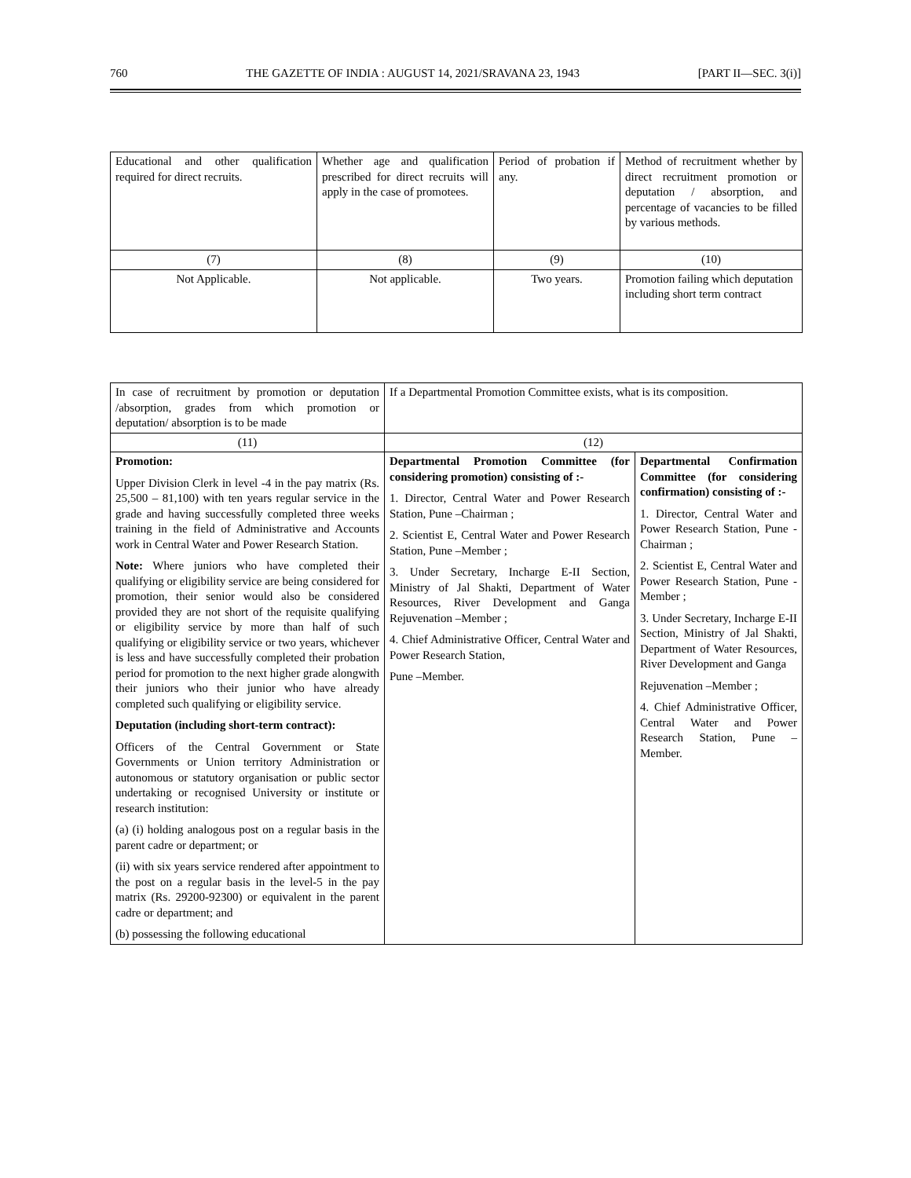760 THE GAZETTE OF INDIA : AUGUST 14, 2021/SRAVANA 23, 1943 [PART II—SEC. 3(i)]
| Educational and other qualification required for direct recruits. | Whether age and qualification prescribed for direct recruits will apply in the case of promotees. | Period of probation if any. | Method of recruitment whether by direct recruitment promotion or deputation / absorption, and percentage of vacancies to be filled by various methods. |
| (7) | (8) | (9) | (10) |
| Not Applicable. | Not applicable. | Two years. | Promotion failing which deputation including short term contract |
| In case of recruitment by promotion or deputation /absorption, grades from which promotion or deputation/ absorption is to be made | If a Departmental Promotion Committee exists, what is its composition. | |
| (11) | (12) | |
| Promotion: Upper Division Clerk in level -4 in the pay matrix (Rs. 25,500 – 81,100) with ten years regular service in the grade and having successfully completed three weeks training in the field of Administrative and Accounts work in Central Water and Power Research Station. Note: Where juniors who have completed their qualifying or eligibility service are being considered for promotion, their senior would also be considered provided they are not short of the requisite qualifying or eligibility service by more than half of such qualifying or eligibility service or two years, whichever is less and have successfully completed their probation period for promotion to the next higher grade alongwith their juniors who their junior who have already completed such qualifying or eligibility service. Deputation (including short-term contract): Officers of the Central Government or State Governments or Union territory Administration or autonomous or statutory organisation or public sector undertaking or recognised University or institute or research institution: (a) (i) holding analogous post on a regular basis in the parent cadre or department; or (ii) with six years service rendered after appointment to the post on a regular basis in the level-5 in the pay matrix (Rs. 29200-92300) or equivalent in the parent cadre or department; and (b) possessing the following educational | Departmental Promotion Committee (for considering promotion) consisting of :- 1. Director, Central Water and Power Research Station, Pune –Chairman ; 2. Scientist E, Central Water and Power Research Station, Pune –Member ; 3. Under Secretary, Incharge E-II Section, Ministry of Jal Shakti, Department of Water Resources, River Development and Ganga Rejuvenation –Member ; 4. Chief Administrative Officer, Central Water and Power Research Station, Pune –Member. | Departmental Confirmation Committee (for considering confirmation) consisting of :- 1. Director, Central Water and Power Research Station, Pune - Chairman ; 2. Scientist E, Central Water and Power Research Station, Pune - Member ; 3. Under Secretary, Incharge E-II Section, Ministry of Jal Shakti, Department of Water Resources, River Development and Ganga Rejuvenation –Member ; 4. Chief Administrative Officer, Central Water and Power Research Station, Pune –Member. |